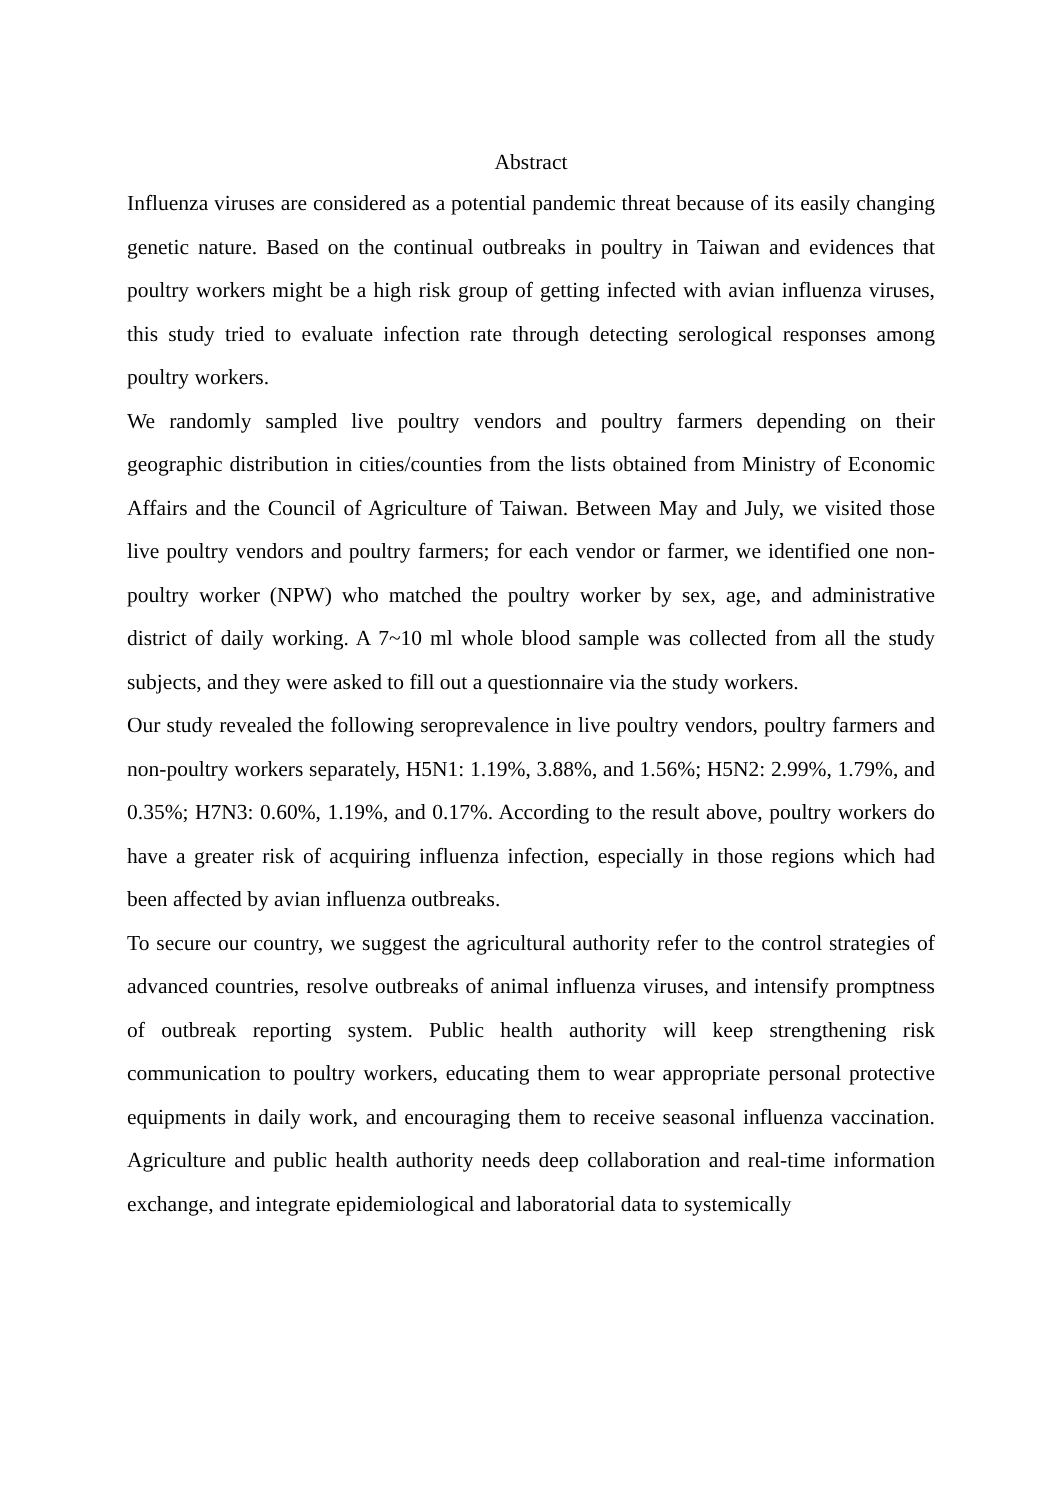Abstract
Influenza viruses are considered as a potential pandemic threat because of its easily changing genetic nature. Based on the continual outbreaks in poultry in Taiwan and evidences that poultry workers might be a high risk group of getting infected with avian influenza viruses, this study tried to evaluate infection rate through detecting serological responses among poultry workers.
We randomly sampled live poultry vendors and poultry farmers depending on their geographic distribution in cities/counties from the lists obtained from Ministry of Economic Affairs and the Council of Agriculture of Taiwan. Between May and July, we visited those live poultry vendors and poultry farmers; for each vendor or farmer, we identified one non-poultry worker (NPW) who matched the poultry worker by sex, age, and administrative district of daily working. A 7~10 ml whole blood sample was collected from all the study subjects, and they were asked to fill out a questionnaire via the study workers.
Our study revealed the following seroprevalence in live poultry vendors, poultry farmers and non-poultry workers separately, H5N1: 1.19%, 3.88%, and 1.56%; H5N2: 2.99%, 1.79%, and 0.35%; H7N3: 0.60%, 1.19%, and 0.17%. According to the result above, poultry workers do have a greater risk of acquiring influenza infection, especially in those regions which had been affected by avian influenza outbreaks.
To secure our country, we suggest the agricultural authority refer to the control strategies of advanced countries, resolve outbreaks of animal influenza viruses, and intensify promptness of outbreak reporting system. Public health authority will keep strengthening risk communication to poultry workers, educating them to wear appropriate personal protective equipments in daily work, and encouraging them to receive seasonal influenza vaccination. Agriculture and public health authority needs deep collaboration and real-time information exchange, and integrate epidemiological and laboratorial data to systemically